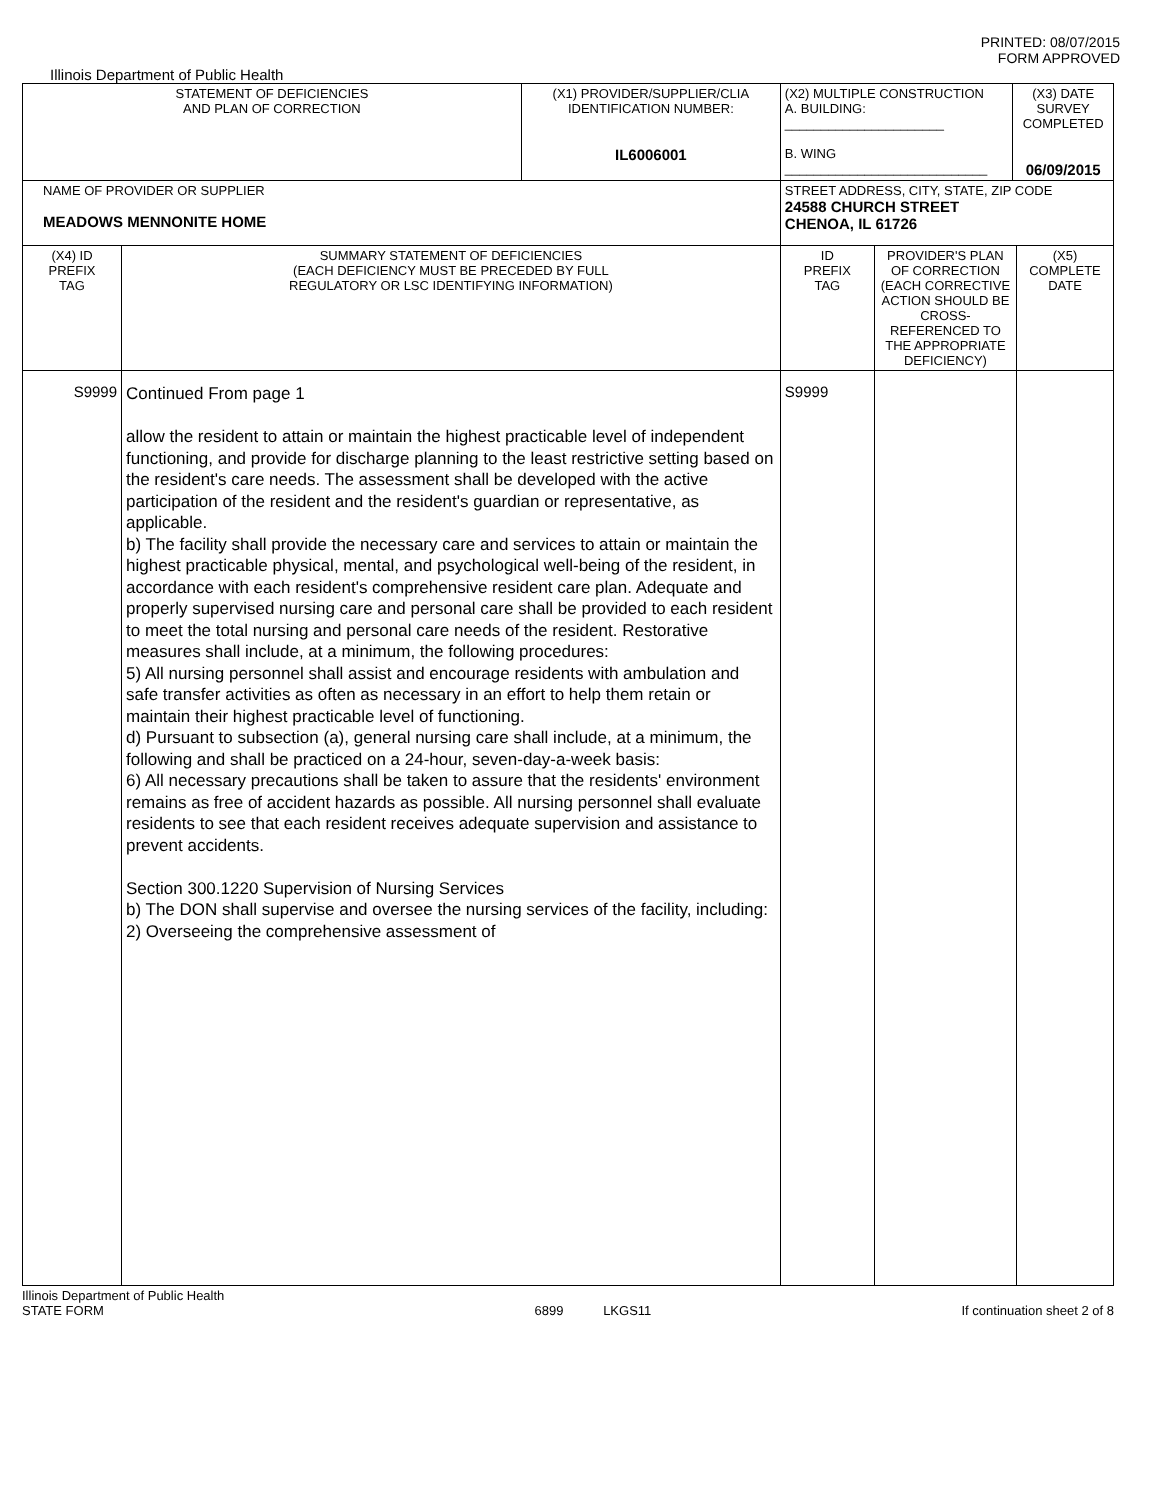PRINTED: 08/07/2015
FORM APPROVED
Illinois Department of Public Health
| STATEMENT OF DEFICIENCIES AND PLAN OF CORRECTION | | (X1) PROVIDER/SUPPLIER/CLIA IDENTIFICATION NUMBER: IL6006001 | (X2) MULTIPLE CONSTRUCTION A. BUILDING: ______________________ B. WING ____________________________ | | (X3) DATE SURVEY COMPLETED 06/09/2015 | |
| NAME OF PROVIDER OR SUPPLIER MEADOWS MENNONITE HOME | | | STREET ADDRESS, CITY, STATE, ZIP CODE 24588 CHURCH STREET CHENOA, IL 61726 | | | |
| (X4) ID PREFIX TAG | SUMMARY STATEMENT OF DEFICIENCIES (EACH DEFICIENCY MUST BE PRECEDED BY FULL REGULATORY OR LSC IDENTIFYING INFORMATION) | | ID PREFIX TAG | PROVIDER'S PLAN OF CORRECTION (EACH CORRECTIVE ACTION SHOULD BE CROSS-REFERENCED TO THE APPROPRIATE DEFICIENCY) | | (X5) COMPLETE DATE |
| S9999 | Continued From page 1 allow the resident to attain or maintain the highest practicable level of independent functioning, and provide for discharge planning to the least restrictive setting based on the resident's care needs. The assessment shall be developed with the active participation of the resident and the resident's guardian or representative, as applicable. b) The facility shall provide the necessary care and services to attain or maintain the highest practicable physical, mental, and psychological well-being of the resident, in accordance with each resident's comprehensive resident care plan. Adequate and properly supervised nursing care and personal care shall be provided to each resident to meet the total nursing and personal care needs of the resident. Restorative measures shall include, at a minimum, the following procedures: 5) All nursing personnel shall assist and encourage residents with ambulation and safe transfer activities as often as necessary in an effort to help them retain or maintain their highest practicable level of functioning. d) Pursuant to subsection (a), general nursing care shall include, at a minimum, the following and shall be practiced on a 24-hour, seven-day-a-week basis: 6) All necessary precautions shall be taken to assure that the residents' environment remains as free of accident hazards as possible. All nursing personnel shall evaluate residents to see that each resident receives adequate supervision and assistance to prevent accidents. Section 300.1220 Supervision of Nursing Services b) The DON shall supervise and oversee the nursing services of the facility, including: 2) Overseeing the comprehensive assessment of | | S9999 | | | |
Illinois Department of Public Health
STATE FORM
6899 LKGS11
If continuation sheet 2 of 8